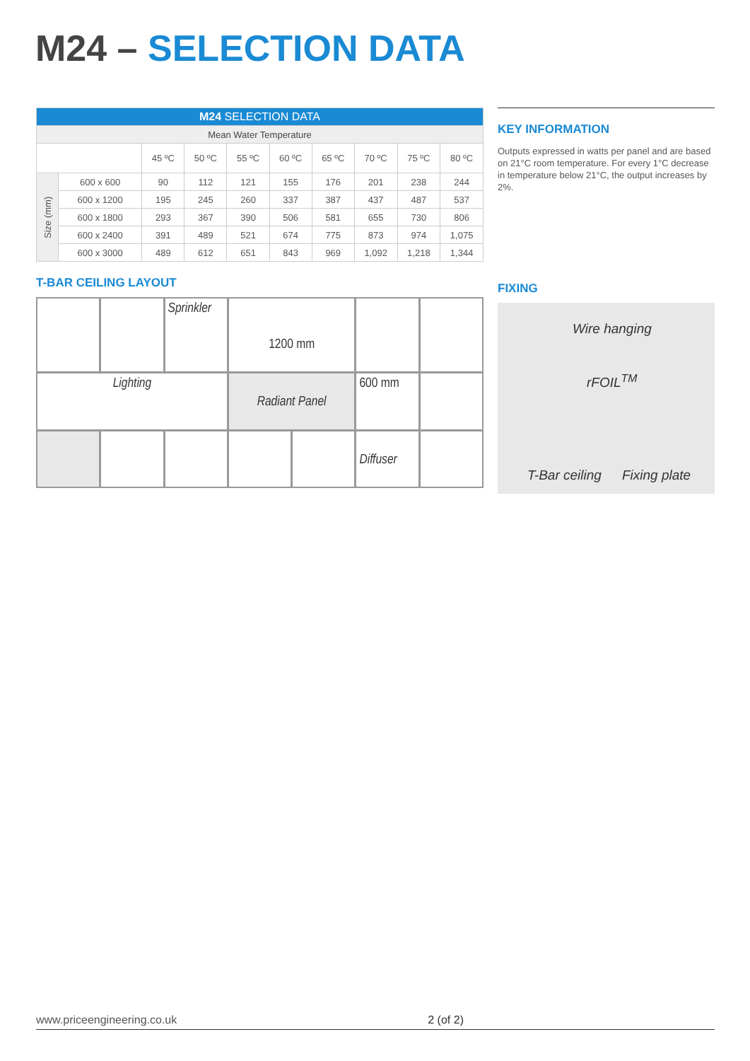M24 – SELECTION DATA
| M24 SELECTION DATA | | | | | | | | | |
| --- | --- | --- | --- | --- | --- | --- | --- | --- | --- |
| Mean Water Temperature | | | | | | | | | |
| | | 45 ºC | 50 ºC | 55 ºC | 60 ºC | 65 ºC | 70 ºC | 75 ºC | 80 ºC |
| Size (mm) | 600 x 600 | 90 | 112 | 121 | 155 | 176 | 201 | 238 | 244 |
| | 600 x 1200 | 195 | 245 | 260 | 337 | 387 | 437 | 487 | 537 |
| | 600 x 1800 | 293 | 367 | 390 | 506 | 581 | 655 | 730 | 806 |
| | 600 x 2400 | 391 | 489 | 521 | 674 | 775 | 873 | 974 | 1,075 |
| | 600 x 3000 | 489 | 612 | 651 | 843 | 969 | 1,092 | 1,218 | 1,344 |
T-BAR CEILING LAYOUT
Sprinkler
1200 mm
Lighting
Radiant Panel
600 mm
Diffuser
KEY INFORMATION
Outputs expressed in watts per panel and are based on 21°C room temperature. For every 1°C decrease in temperature below 21°C, the output increases by 2%.
FIXING
Wire hanging
rFOIL<sup>TM</sup>
T-Bar ceiling Fixing plate
www.priceengineering.co.uk 2 (of 2)